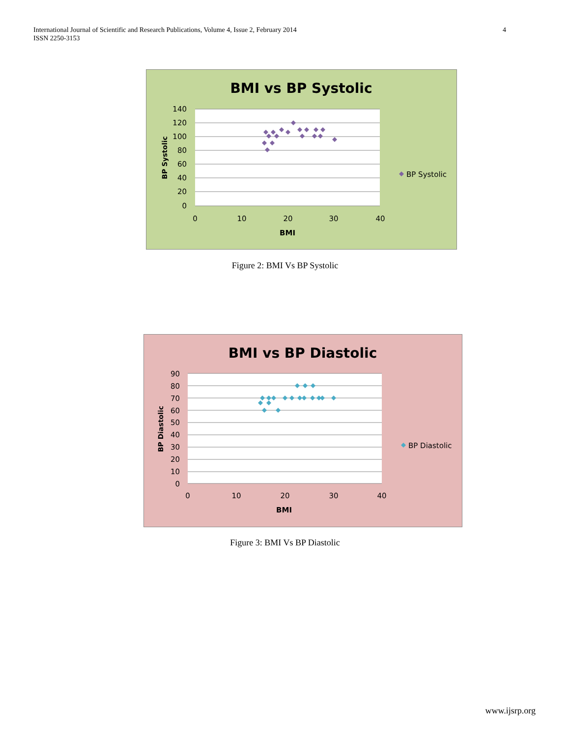International Journal of Scientific and Research Publications, Volume 4, Issue 2, February 2014
ISSN 2250-3153
4
BMI vs BP Systolic
140
120
100
80
60
40
20
0
0
10
20
30
40
BMI
BP Systolic
BP Systolic
Figure 2: BMI Vs BP Systolic
BMI vs BP Diastolic
90
80
70
60
50
40
30
20
10
0
0
10
20
30
40
BMI
BP Diastolic
BP Diastolic
Figure 3: BMI Vs BP Diastolic
www.ijsrp.org